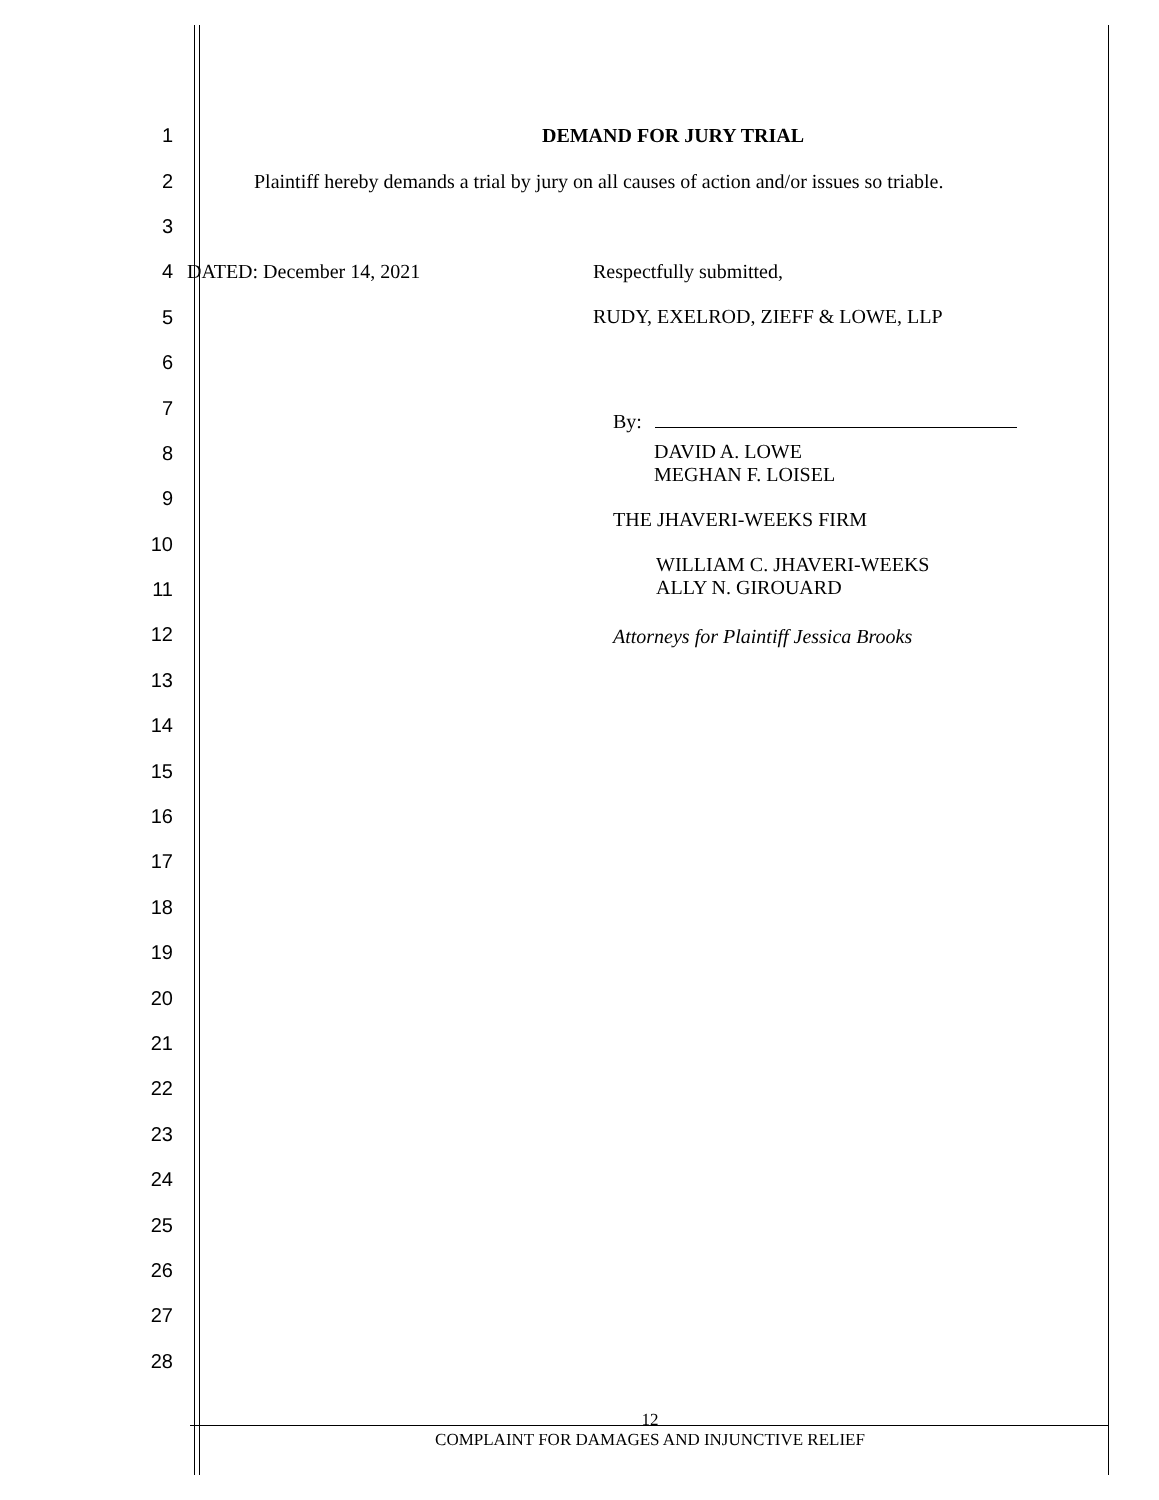1 DEMAND FOR JURY TRIAL
2 Plaintiff hereby demands a trial by jury on all causes of action and/or issues so triable.
3
4 DATED: December 14, 2021 Respectfully submitted,
5
RUDY, EXELROD, ZIEFF & LOWE, LLP
6
7
8
9
10
11
12
13
14
15
16
17
18
19
20
21
22
23
24
25
26
27
28
By:
DAVID A. LOWE
MEGHAN F. LOISEL
THE JHAVERI-WEEKS FIRM
WILLIAM C. JHAVERI-WEEKS
ALLY N. GIROUARD
Attorneys for Plaintiff Jessica Brooks
12
COMPLAINT FOR DAMAGES AND INJUNCTIVE RELIEF